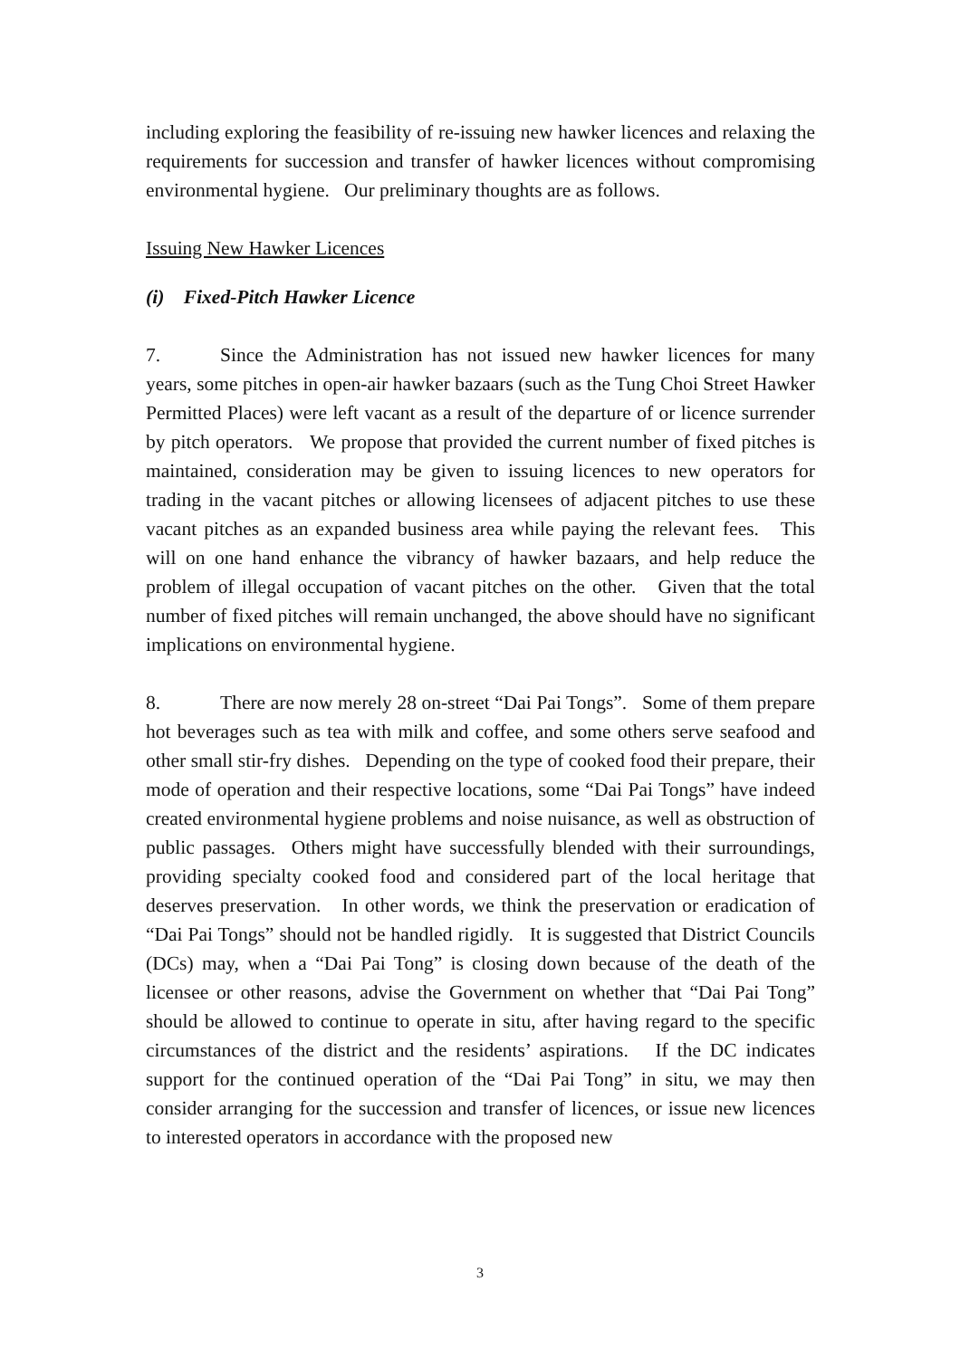including exploring the feasibility of re-issuing new hawker licences and relaxing the requirements for succession and transfer of hawker licences without compromising environmental hygiene. Our preliminary thoughts are as follows.
Issuing New Hawker Licences
(i) Fixed-Pitch Hawker Licence
7. Since the Administration has not issued new hawker licences for many years, some pitches in open-air hawker bazaars (such as the Tung Choi Street Hawker Permitted Places) were left vacant as a result of the departure of or licence surrender by pitch operators. We propose that provided the current number of fixed pitches is maintained, consideration may be given to issuing licences to new operators for trading in the vacant pitches or allowing licensees of adjacent pitches to use these vacant pitches as an expanded business area while paying the relevant fees. This will on one hand enhance the vibrancy of hawker bazaars, and help reduce the problem of illegal occupation of vacant pitches on the other. Given that the total number of fixed pitches will remain unchanged, the above should have no significant implications on environmental hygiene.
8. There are now merely 28 on-street “Dai Pai Tongs”. Some of them prepare hot beverages such as tea with milk and coffee, and some others serve seafood and other small stir-fry dishes. Depending on the type of cooked food their prepare, their mode of operation and their respective locations, some “Dai Pai Tongs” have indeed created environmental hygiene problems and noise nuisance, as well as obstruction of public passages. Others might have successfully blended with their surroundings, providing specialty cooked food and considered part of the local heritage that deserves preservation. In other words, we think the preservation or eradication of “Dai Pai Tongs” should not be handled rigidly. It is suggested that District Councils (DCs) may, when a “Dai Pai Tong” is closing down because of the death of the licensee or other reasons, advise the Government on whether that “Dai Pai Tong” should be allowed to continue to operate in situ, after having regard to the specific circumstances of the district and the residents’ aspirations. If the DC indicates support for the continued operation of the “Dai Pai Tong” in situ, we may then consider arranging for the succession and transfer of licences, or issue new licences to interested operators in accordance with the proposed new
3